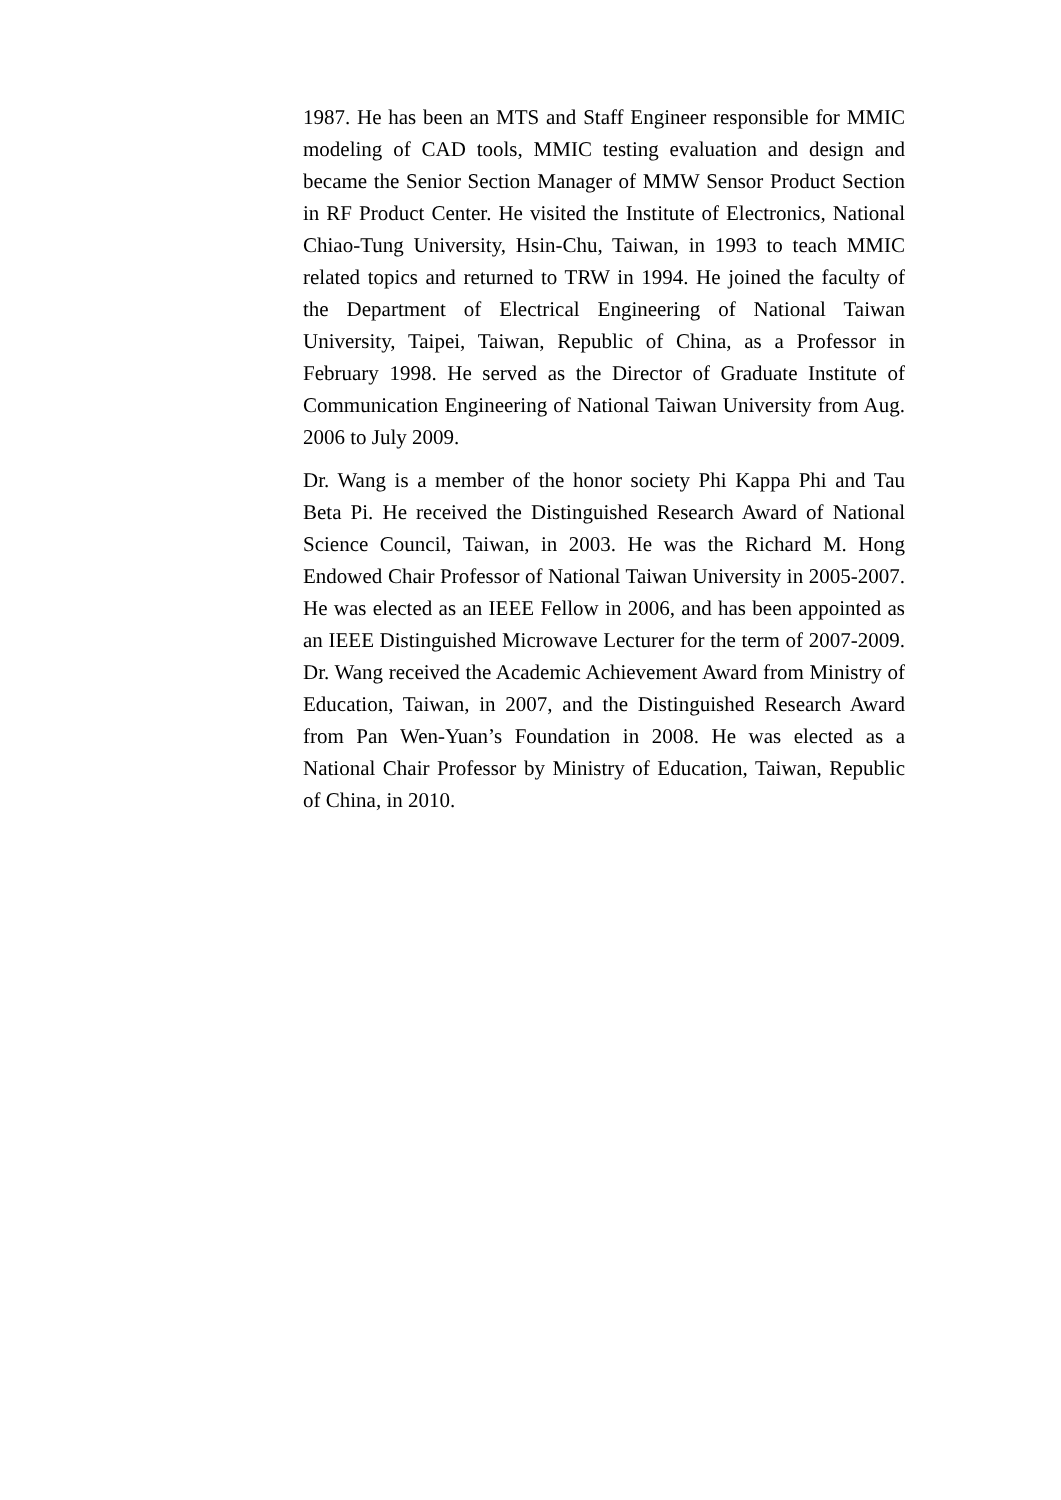1987. He has been an MTS and Staff Engineer responsible for MMIC modeling of CAD tools, MMIC testing evaluation and design and became the Senior Section Manager of MMW Sensor Product Section in RF Product Center. He visited the Institute of Electronics, National Chiao-Tung University, Hsin-Chu, Taiwan, in 1993 to teach MMIC related topics and returned to TRW in 1994. He joined the faculty of the Department of Electrical Engineering of National Taiwan University, Taipei, Taiwan, Republic of China, as a Professor in February 1998. He served as the Director of Graduate Institute of Communication Engineering of National Taiwan University from Aug. 2006 to July 2009.
Dr. Wang is a member of the honor society Phi Kappa Phi and Tau Beta Pi. He received the Distinguished Research Award of National Science Council, Taiwan, in 2003. He was the Richard M. Hong Endowed Chair Professor of National Taiwan University in 2005-2007. He was elected as an IEEE Fellow in 2006, and has been appointed as an IEEE Distinguished Microwave Lecturer for the term of 2007-2009. Dr. Wang received the Academic Achievement Award from Ministry of Education, Taiwan, in 2007, and the Distinguished Research Award from Pan Wen-Yuan’s Foundation in 2008. He was elected as a National Chair Professor by Ministry of Education, Taiwan, Republic of China, in 2010.